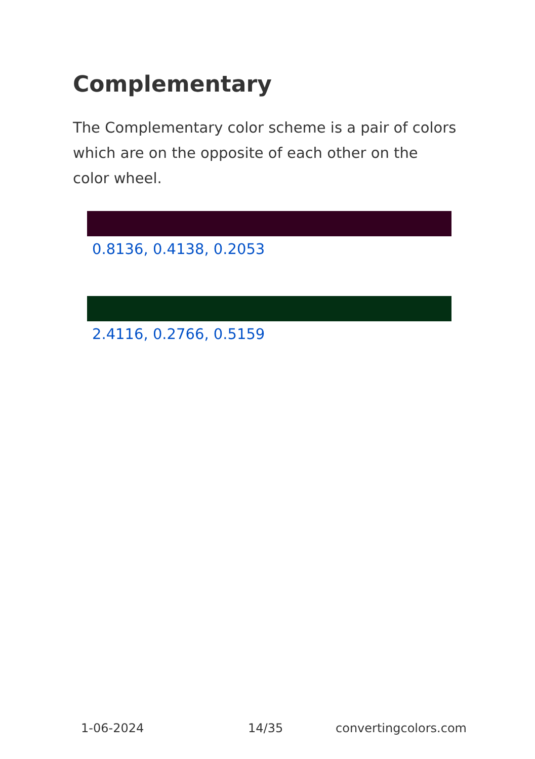Complementary
The Complementary color scheme is a pair of colors which are on the opposite of each other on the color wheel.
0.8136, 0.4138, 0.2053
2.4116, 0.2766, 0.5159
1-06-2024 14/35 convertingcolors.com